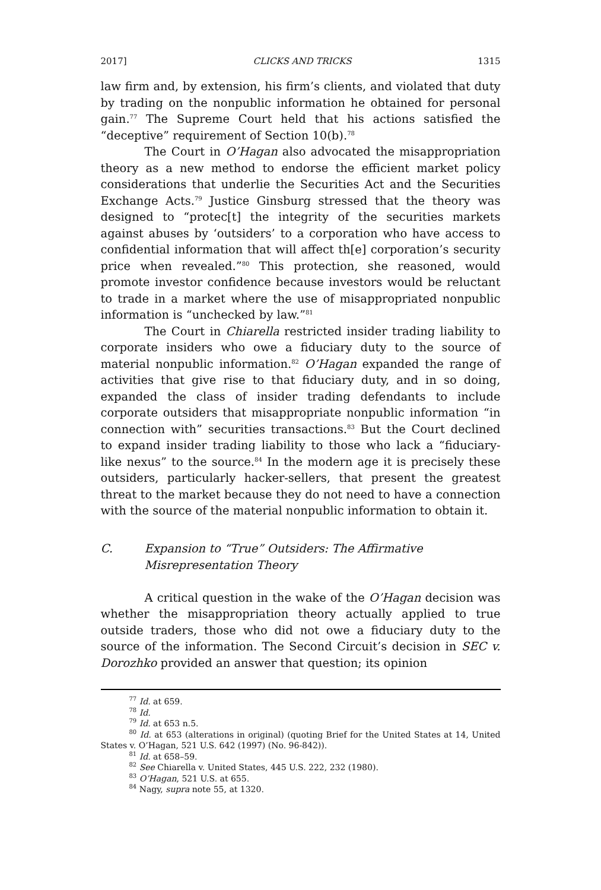2017] CLICKS AND TRICKS 1315
law firm and, by extension, his firm’s clients, and violated that duty by trading on the nonpublic information he obtained for personal gain.<sup>77</sup> The Supreme Court held that his actions satisfied the “deceptive” requirement of Section 10(b).<sup>78</sup>
The Court in O’Hagan also advocated the misappropriation theory as a new method to endorse the efficient market policy considerations that underlie the Securities Act and the Securities Exchange Acts.<sup>79</sup> Justice Ginsburg stressed that the theory was designed to “protec[t] the integrity of the securities markets against abuses by ‘outsiders’ to a corporation who have access to confidential information that will affect th[e] corporation’s security price when revealed.”<sup>80</sup> This protection, she reasoned, would promote investor confidence because investors would be reluctant to trade in a market where the use of misappropriated nonpublic information is “unchecked by law.”<sup>81</sup>
The Court in Chiarella restricted insider trading liability to corporate insiders who owe a fiduciary duty to the source of material nonpublic information.<sup>82</sup> O’Hagan expanded the range of activities that give rise to that fiduciary duty, and in so doing, expanded the class of insider trading defendants to include corporate outsiders that misappropriate nonpublic information “in connection with” securities transactions.<sup>83</sup> But the Court declined to expand insider trading liability to those who lack a “fiduciary-like nexus” to the source.<sup>84</sup> In the modern age it is precisely these outsiders, particularly hacker-sellers, that present the greatest threat to the market because they do not need to have a connection with the source of the material nonpublic information to obtain it.
C. Expansion to “True” Outsiders: The Affirmative Misrepresentation Theory
A critical question in the wake of the O’Hagan decision was whether the misappropriation theory actually applied to true outside traders, those who did not owe a fiduciary duty to the source of the information. The Second Circuit’s decision in SEC v. Dorozhko provided an answer that question; its opinion
<sup>77</sup> Id. at 659.
<sup>78</sup> Id.
<sup>79</sup> Id. at 653 n.5.
<sup>80</sup> Id. at 653 (alterations in original) (quoting Brief for the United States at 14, United States v. O’Hagan, 521 U.S. 642 (1997) (No. 96-842)).
<sup>81</sup> Id. at 658–59.
<sup>82</sup> See Chiarella v. United States, 445 U.S. 222, 232 (1980).
<sup>83</sup> O’Hagan, 521 U.S. at 655.
<sup>84</sup> Nagy, supra note 55, at 1320.